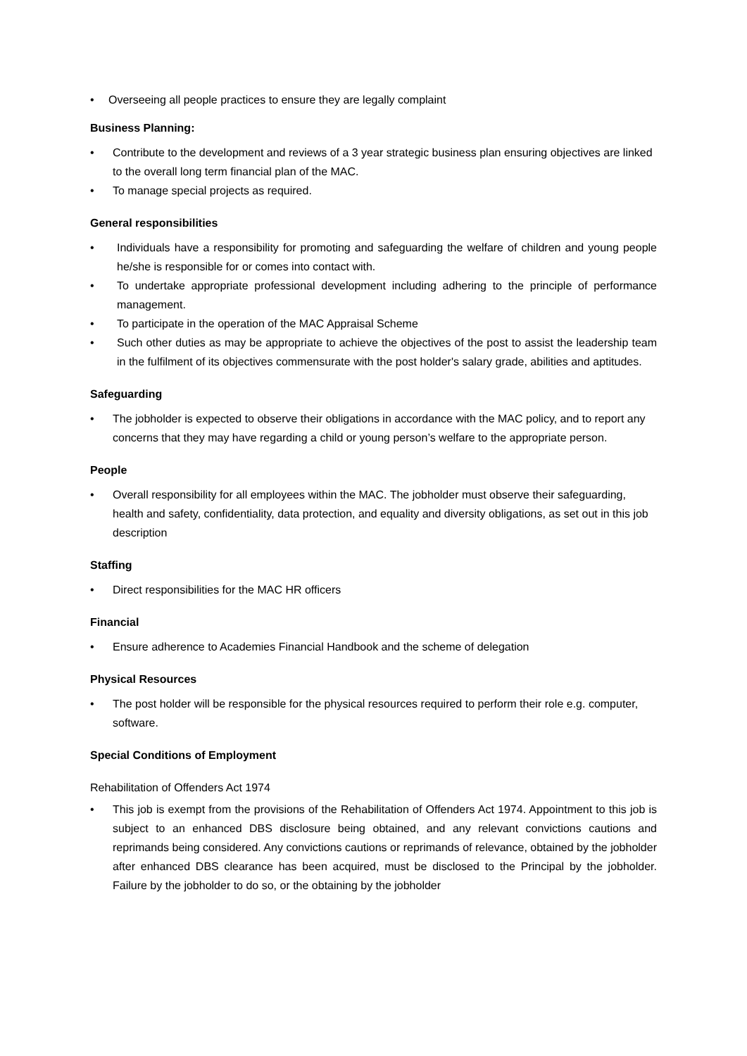• Overseeing all people practices to ensure they are legally complaint
Business Planning:
• Contribute to the development and reviews of a 3 year strategic business plan ensuring objectives are linked to the overall long term financial plan of the MAC.
• To manage special projects as required.
General responsibilities
• Individuals have a responsibility for promoting and safeguarding the welfare of children and young people he/she is responsible for or comes into contact with.
• To undertake appropriate professional development including adhering to the principle of performance management.
• To participate in the operation of the MAC Appraisal Scheme
• Such other duties as may be appropriate to achieve the objectives of the post to assist the leadership team in the fulfilment of its objectives commensurate with the post holder's salary grade, abilities and aptitudes.
Safeguarding
• The jobholder is expected to observe their obligations in accordance with the MAC policy, and to report any concerns that they may have regarding a child or young person’s welfare to the appropriate person.
People
• Overall responsibility for all employees within the MAC. The jobholder must observe their safeguarding, health and safety, confidentiality, data protection, and equality and diversity obligations, as set out in this job description
Staffing
• Direct responsibilities for the MAC HR officers
Financial
• Ensure adherence to Academies Financial Handbook and the scheme of delegation
Physical Resources
• The post holder will be responsible for the physical resources required to perform their role e.g. computer, software.
Special Conditions of Employment
Rehabilitation of Offenders Act 1974
• This job is exempt from the provisions of the Rehabilitation of Offenders Act 1974. Appointment to this job is subject to an enhanced DBS disclosure being obtained, and any relevant convictions cautions and reprimands being considered. Any convictions cautions or reprimands of relevance, obtained by the jobholder after enhanced DBS clearance has been acquired, must be disclosed to the Principal by the jobholder. Failure by the jobholder to do so, or the obtaining by the jobholder